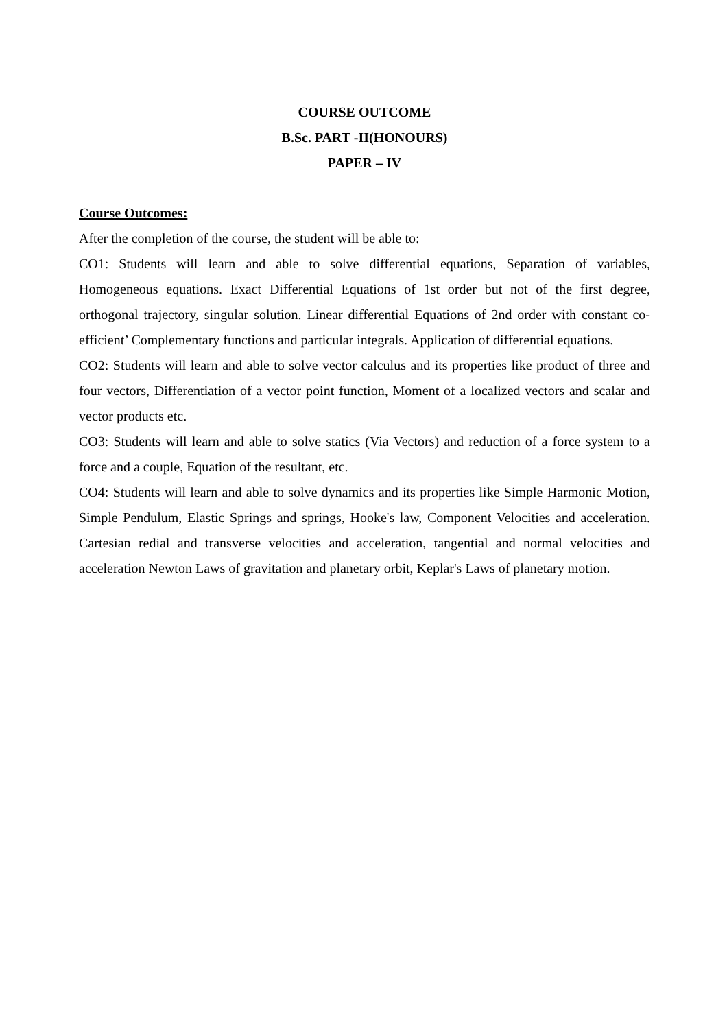COURSE OUTCOME
B.Sc. PART -II(HONOURS)
PAPER – IV
Course Outcomes:
After the completion of the course, the student will be able to:
CO1: Students will learn and able to solve differential equations, Separation of variables, Homogeneous equations. Exact Differential Equations of 1st order but not of the first degree, orthogonal trajectory, singular solution. Linear differential Equations of 2nd order with constant co-efficient’ Complementary functions and particular integrals. Application of differential equations.
CO2: Students will learn and able to solve vector calculus and its properties like product of three and four vectors, Differentiation of a vector point function, Moment of a localized vectors and scalar and vector products etc.
CO3: Students will learn and able to solve statics (Via Vectors) and reduction of a force system to a force and a couple, Equation of the resultant, etc.
CO4: Students will learn and able to solve dynamics and its properties like Simple Harmonic Motion, Simple Pendulum, Elastic Springs and springs, Hooke's law, Component Velocities and acceleration. Cartesian redial and transverse velocities and acceleration, tangential and normal velocities and acceleration Newton Laws of gravitation and planetary orbit, Keplar's Laws of planetary motion.